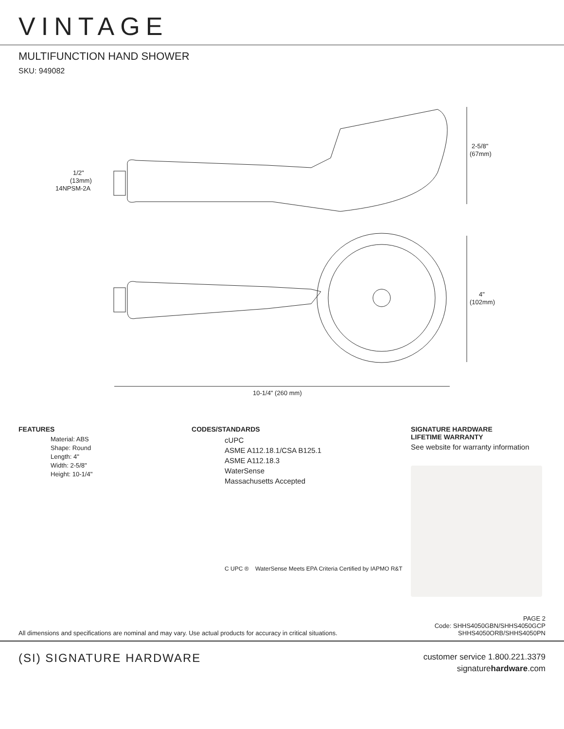VINTAGE
MULTIFUNCTION HAND SHOWER
SKU: 949082
2-5/8"
(67mm)
1/2"
(13mm)
14NPSM-2A
4"
(102mm)
10-1/4" (260 mm)
FEATURES
Material: ABS
Shape: Round
Length: 4"
Width: 2-5/8"
Height: 10-1/4"
CODES/STANDARDS
cUPC
ASME A112.18.1/CSA B125.1
ASME A112.18.3
WaterSense
Massachusetts Accepted
C UPC ® WaterSense Meets EPA Criteria Certified by IAPMO R&T
SIGNATURE HARDWARE
LIFETIME WARRANTY
See website for warranty information
All dimensions and specifications are nominal and may vary. Use actual products for accuracy in critical situations.
PAGE 2
Code: SHHS4050GBN/SHHS4050GCP
SHHS4050ORB/SHHS4050PN
(SI) SIGNATURE HARDWARE
customer service 1.800.221.3379
signaturehardware.com